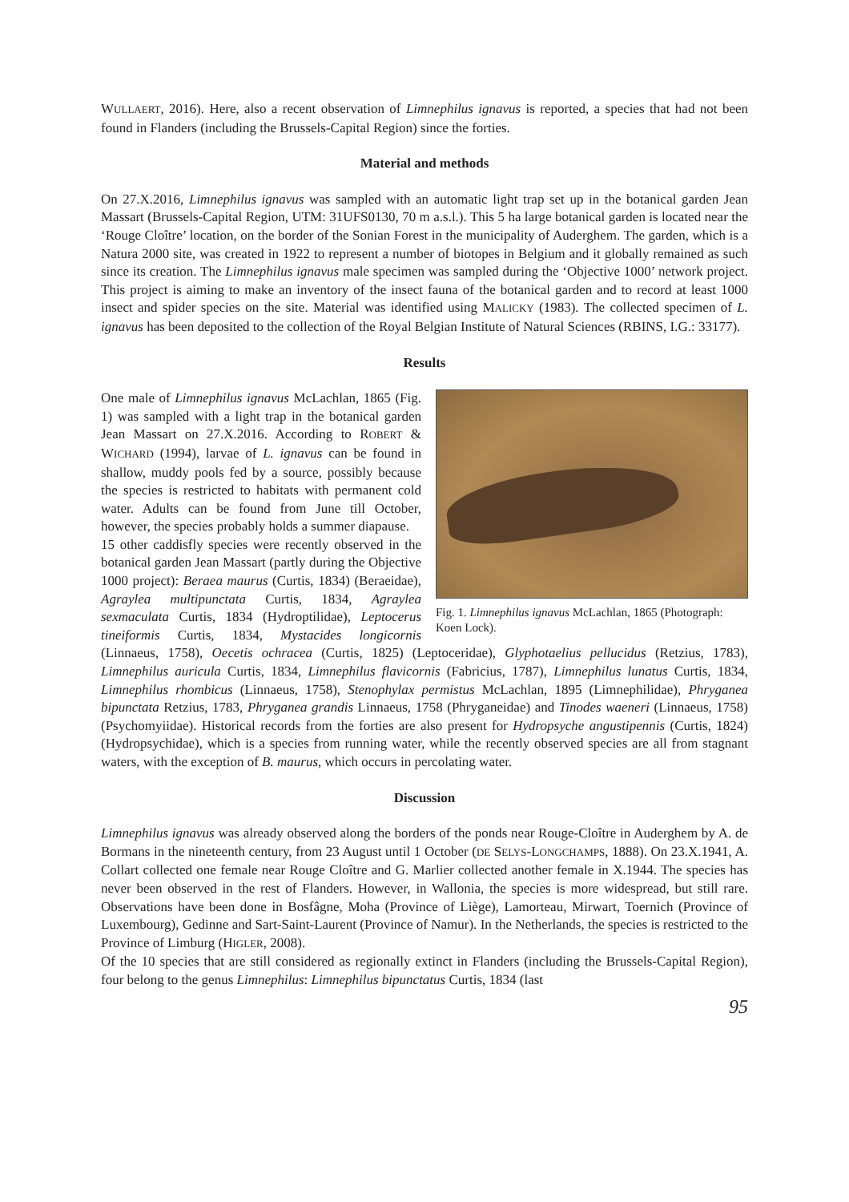WULLAERT, 2016). Here, also a recent observation of Limnephilus ignavus is reported, a species that had not been found in Flanders (including the Brussels-Capital Region) since the forties.
Material and methods
On 27.X.2016, Limnephilus ignavus was sampled with an automatic light trap set up in the botanical garden Jean Massart (Brussels-Capital Region, UTM: 31UFS0130, 70 m a.s.l.). This 5 ha large botanical garden is located near the ‘Rouge Cloître’ location, on the border of the Sonian Forest in the municipality of Auderghem. The garden, which is a Natura 2000 site, was created in 1922 to represent a number of biotopes in Belgium and it globally remained as such since its creation. The Limnephilus ignavus male specimen was sampled during the ‘Objective 1000’ network project. This project is aiming to make an inventory of the insect fauna of the botanical garden and to record at least 1000 insect and spider species on the site. Material was identified using MALICKY (1983). The collected specimen of L. ignavus has been deposited to the collection of the Royal Belgian Institute of Natural Sciences (RBINS, I.G.: 33177).
Results
Fig. 1. Limnephilus ignavus McLachlan, 1865 (Photograph: Koen Lock).
One male of Limnephilus ignavus McLachlan, 1865 (Fig. 1) was sampled with a light trap in the botanical garden Jean Massart on 27.X.2016. According to ROBERT & WICHARD (1994), larvae of L. ignavus can be found in shallow, muddy pools fed by a source, possibly because the species is restricted to habitats with permanent cold water. Adults can be found from June till October, however, the species probably holds a summer diapause.
15 other caddisfly species were recently observed in the botanical garden Jean Massart (partly during the Objective 1000 project): Beraea maurus (Curtis, 1834) (Beraeidae), Agraylea multipunctata Curtis, 1834, Agraylea sexmaculata Curtis, 1834 (Hydroptilidae), Leptocerus tineiformis Curtis, 1834, Mystacides longicornis (Linnaeus, 1758), Oecetis ochracea (Curtis, 1825) (Leptoceridae), Glyphotaelius pellucidus (Retzius, 1783), Limnephilus auricula Curtis, 1834, Limnephilus flavicornis (Fabricius, 1787), Limnephilus lunatus Curtis, 1834, Limnephilus rhombicus (Linnaeus, 1758), Stenophylax permistus McLachlan, 1895 (Limnephilidae), Phryganea bipunctata Retzius, 1783, Phryganea grandis Linnaeus, 1758 (Phryganeidae) and Tinodes waeneri (Linnaeus, 1758) (Psychomyiidae). Historical records from the forties are also present for Hydropsyche angustipennis (Curtis, 1824) (Hydropsychidae), which is a species from running water, while the recently observed species are all from stagnant waters, with the exception of B. maurus, which occurs in percolating water.
Discussion
Limnephilus ignavus was already observed along the borders of the ponds near Rouge-Cloître in Auderghem by A. de Bormans in the nineteenth century, from 23 August until 1 October (DE SELYS-LONGCHAMPS, 1888). On 23.X.1941, A. Collart collected one female near Rouge Cloître and G. Marlier collected another female in X.1944. The species has never been observed in the rest of Flanders. However, in Wallonia, the species is more widespread, but still rare. Observations have been done in Bosfâgne, Moha (Province of Liège), Lamorteau, Mirwart, Toernich (Province of Luxembourg), Gedinne and Sart-Saint-Laurent (Province of Namur). In the Netherlands, the species is restricted to the Province of Limburg (HIGLER, 2008).
Of the 10 species that are still considered as regionally extinct in Flanders (including the Brussels-Capital Region), four belong to the genus Limnephilus: Limnephilus bipunctatus Curtis, 1834 (last
95